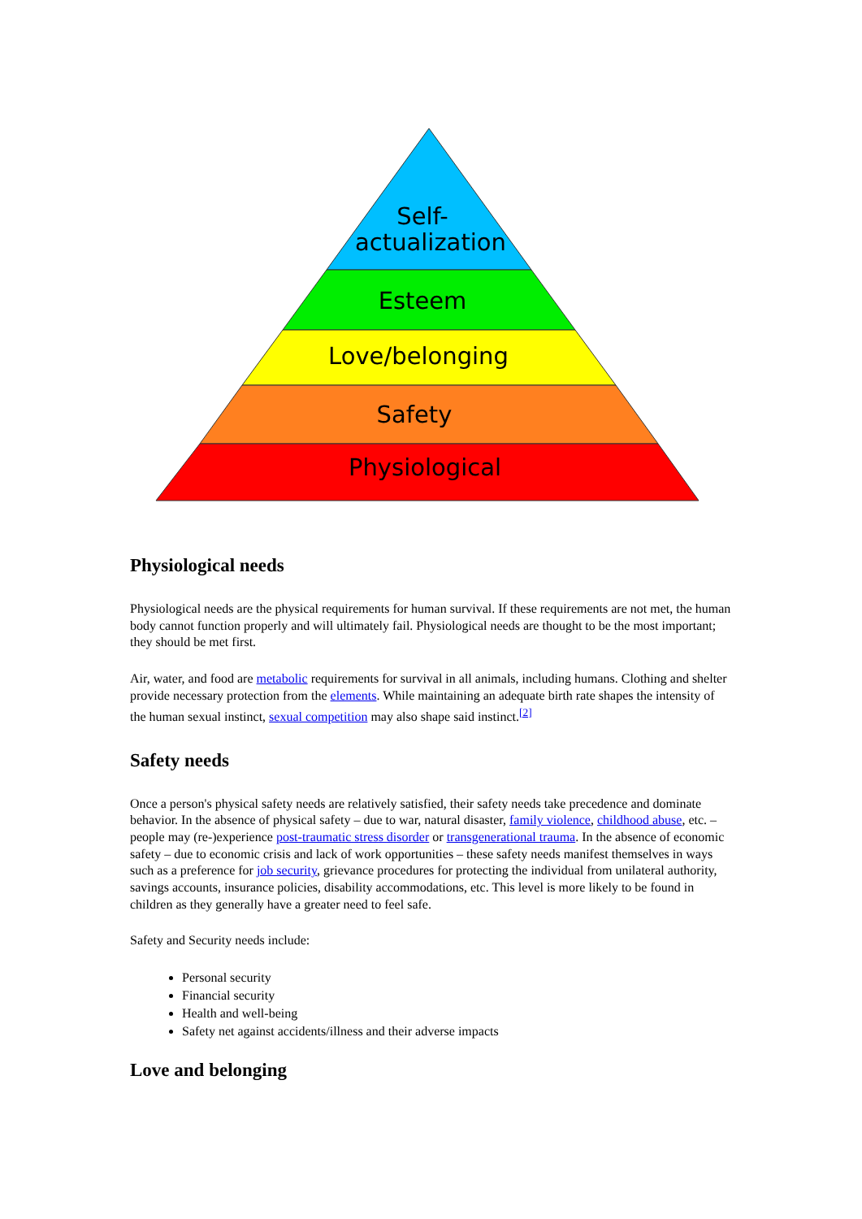Self-
actualization
Esteem
Love/belonging
Safety
Physiological
Physiological needs
Physiological needs are the physical requirements for human survival. If these requirements are not met, the human body cannot function properly and will ultimately fail. Physiological needs are thought to be the most important; they should be met first.
Air, water, and food are metabolic requirements for survival in all animals, including humans. Clothing and shelter provide necessary protection from the elements. While maintaining an adequate birth rate shapes the intensity of the human sexual instinct, sexual competition may also shape said instinct.<sup>[2]</sup>
Safety needs
Once a person's physical safety needs are relatively satisfied, their safety needs take precedence and dominate behavior. In the absence of physical safety – due to war, natural disaster, family violence, childhood abuse, etc. – people may (re-)experience post-traumatic stress disorder or transgenerational trauma. In the absence of economic safety – due to economic crisis and lack of work opportunities – these safety needs manifest themselves in ways such as a preference for job security, grievance procedures for protecting the individual from unilateral authority, savings accounts, insurance policies, disability accommodations, etc. This level is more likely to be found in children as they generally have a greater need to feel safe.
Safety and Security needs include:
Personal security
Financial security
Health and well-being
Safety net against accidents/illness and their adverse impacts
Love and belonging